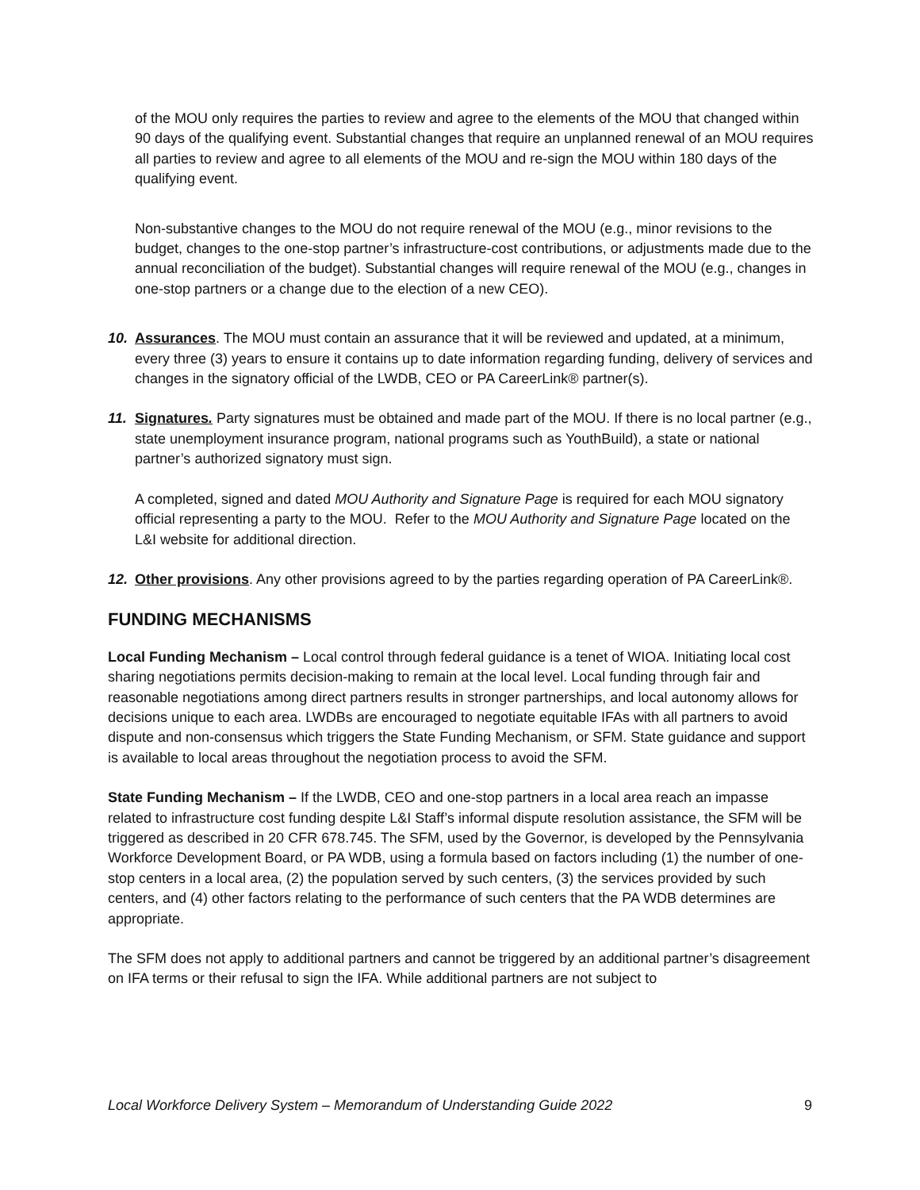of the MOU only requires the parties to review and agree to the elements of the MOU that changed within 90 days of the qualifying event. Substantial changes that require an unplanned renewal of an MOU requires all parties to review and agree to all elements of the MOU and re-sign the MOU within 180 days of the qualifying event.
Non-substantive changes to the MOU do not require renewal of the MOU (e.g., minor revisions to the budget, changes to the one-stop partner’s infrastructure-cost contributions, or adjustments made due to the annual reconciliation of the budget). Substantial changes will require renewal of the MOU (e.g., changes in one-stop partners or a change due to the election of a new CEO).
10. Assurances. The MOU must contain an assurance that it will be reviewed and updated, at a minimum, every three (3) years to ensure it contains up to date information regarding funding, delivery of services and changes in the signatory official of the LWDB, CEO or PA CareerLink® partner(s).
11. Signatures. Party signatures must be obtained and made part of the MOU. If there is no local partner (e.g., state unemployment insurance program, national programs such as YouthBuild), a state or national partner’s authorized signatory must sign.
A completed, signed and dated MOU Authority and Signature Page is required for each MOU signatory official representing a party to the MOU. Refer to the MOU Authority and Signature Page located on the L&I website for additional direction.
12. Other provisions. Any other provisions agreed to by the parties regarding operation of PA CareerLink®.
FUNDING MECHANISMS
Local Funding Mechanism – Local control through federal guidance is a tenet of WIOA. Initiating local cost sharing negotiations permits decision-making to remain at the local level. Local funding through fair and reasonable negotiations among direct partners results in stronger partnerships, and local autonomy allows for decisions unique to each area. LWDBs are encouraged to negotiate equitable IFAs with all partners to avoid dispute and non-consensus which triggers the State Funding Mechanism, or SFM. State guidance and support is available to local areas throughout the negotiation process to avoid the SFM.
State Funding Mechanism – If the LWDB, CEO and one-stop partners in a local area reach an impasse related to infrastructure cost funding despite L&I Staff’s informal dispute resolution assistance, the SFM will be triggered as described in 20 CFR 678.745. The SFM, used by the Governor, is developed by the Pennsylvania Workforce Development Board, or PA WDB, using a formula based on factors including (1) the number of one-stop centers in a local area, (2) the population served by such centers, (3) the services provided by such centers, and (4) other factors relating to the performance of such centers that the PA WDB determines are appropriate.
The SFM does not apply to additional partners and cannot be triggered by an additional partner’s disagreement on IFA terms or their refusal to sign the IFA. While additional partners are not subject to
Local Workforce Delivery System – Memorandum of Understanding Guide 2022 9